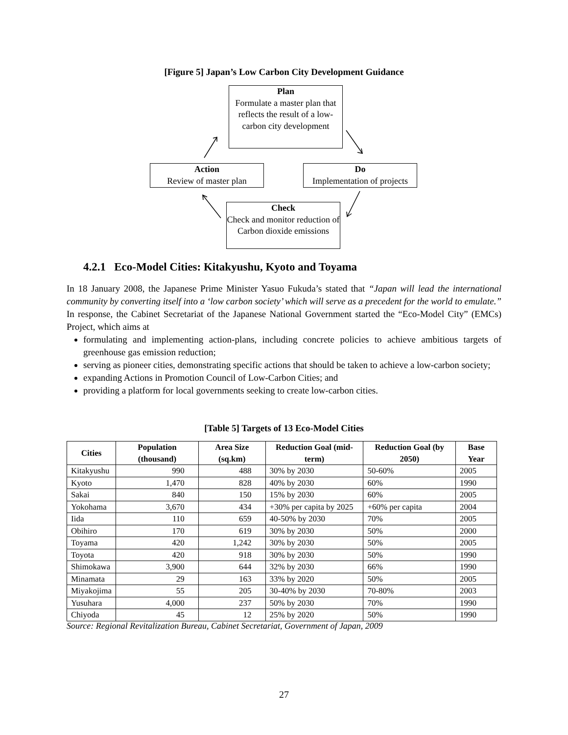[Figure 5] Japan’s Low Carbon City Development Guidance
Plan
Formulate a master plan that reflects the result of a low-carbon city development
Action
Review of master plan
Do
Implementation of projects
Check
Check and monitor reduction of Carbon dioxide emissions
4.2.1 Eco-Model Cities: Kitakyushu, Kyoto and Toyama
In 18 January 2008, the Japanese Prime Minister Yasuo Fukuda’s stated that “Japan will lead the international community by converting itself into a ‘low carbon society’ which will serve as a precedent for the world to emulate.” In response, the Cabinet Secretariat of the Japanese National Government started the “Eco-Model City” (EMCs) Project, which aims at
formulating and implementing action-plans, including concrete policies to achieve ambitious targets of greenhouse gas emission reduction;
serving as pioneer cities, demonstrating specific actions that should be taken to achieve a low-carbon society;
expanding Actions in Promotion Council of Low-Carbon Cities; and
providing a platform for local governments seeking to create low-carbon cities.
[Table 5] Targets of 13 Eco-Model Cities
| Cities | Population (thousand) | Area Size (sq.km) | Reduction Goal (mid-term) | Reduction Goal (by 2050) | Base Year |
| --- | --- | --- | --- | --- | --- |
| Kitakyushu | 990 | 488 | 30% by 2030 | 50-60% | 2005 |
| Kyoto | 1,470 | 828 | 40% by 2030 | 60% | 1990 |
| Sakai | 840 | 150 | 15% by 2030 | 60% | 2005 |
| Yokohama | 3,670 | 434 | +30% per capita by 2025 | +60% per capita | 2004 |
| Iida | 110 | 659 | 40-50% by 2030 | 70% | 2005 |
| Obihiro | 170 | 619 | 30% by 2030 | 50% | 2000 |
| Toyama | 420 | 1,242 | 30% by 2030 | 50% | 2005 |
| Toyota | 420 | 918 | 30% by 2030 | 50% | 1990 |
| Shimokawa | 3,900 | 644 | 32% by 2030 | 66% | 1990 |
| Minamata | 29 | 163 | 33% by 2020 | 50% | 2005 |
| Miyakojima | 55 | 205 | 30-40% by 2030 | 70-80% | 2003 |
| Yusuhara | 4,000 | 237 | 50% by 2030 | 70% | 1990 |
| Chiyoda | 45 | 12 | 25% by 2020 | 50% | 1990 |
Source: Regional Revitalization Bureau, Cabinet Secretariat, Government of Japan, 2009
27